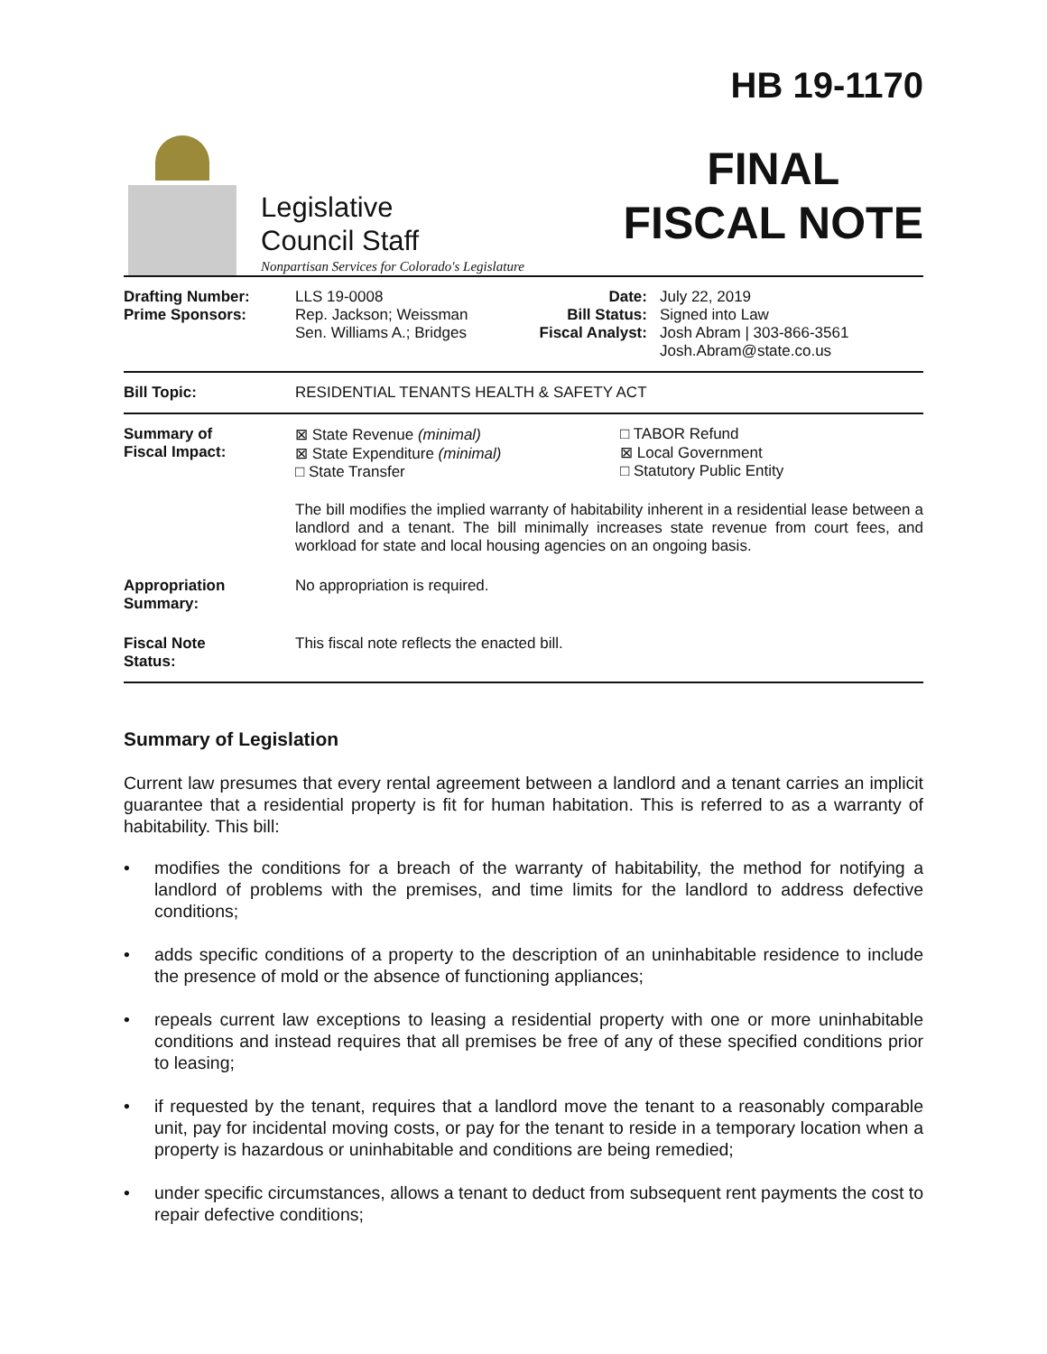Legislative
Council Staff
Nonpartisan Services for Colorado's Legislature
HB 19-1170
FINAL
FISCAL NOTE
| Drafting Number: Prime Sponsors: | LLS 19-0008 Rep. Jackson; Weissman Sen. Williams A.; Bridges | Date: Bill Status: Fiscal Analyst: | July 22, 2019 Signed into Law Josh Abram / 303-866-3561 Josh.Abram@state.co.us |
| Bill Topic: | RESIDENTIAL TENANTS HEALTH & SAFETY ACT | | |
| Summary of Fiscal Impact: | ⊠ State Revenue (minimal) ⊠ State Expenditure (minimal) □ State Transfer □ TABOR Refund ⊠ Local Government □ Statutory Public Entity The bill modifies the implied warranty of habitability inherent in a residential lease between a landlord and a tenant. The bill minimally increases state revenue from court fees, and workload for state and local housing agencies on an ongoing basis. | | |
| Appropriation Summary: | No appropriation is required. | | |
| Fiscal Note Status: | This fiscal note reflects the enacted bill. | | |
Summary of Legislation
Current law presumes that every rental agreement between a landlord and a tenant carries an implicit guarantee that a residential property is fit for human habitation. This is referred to as a warranty of habitability. This bill:
• modifies the conditions for a breach of the warranty of habitability, the method for notifying a landlord of problems with the premises, and time limits for the landlord to address defective conditions;
• adds specific conditions of a property to the description of an uninhabitable residence to include the presence of mold or the absence of functioning appliances;
• repeals current law exceptions to leasing a residential property with one or more uninhabitable conditions and instead requires that all premises be free of any of these specified conditions prior to leasing;
• if requested by the tenant, requires that a landlord move the tenant to a reasonably comparable unit, pay for incidental moving costs, or pay for the tenant to reside in a temporary location when a property is hazardous or uninhabitable and conditions are being remedied;
• under specific circumstances, allows a tenant to deduct from subsequent rent payments the cost to repair defective conditions;